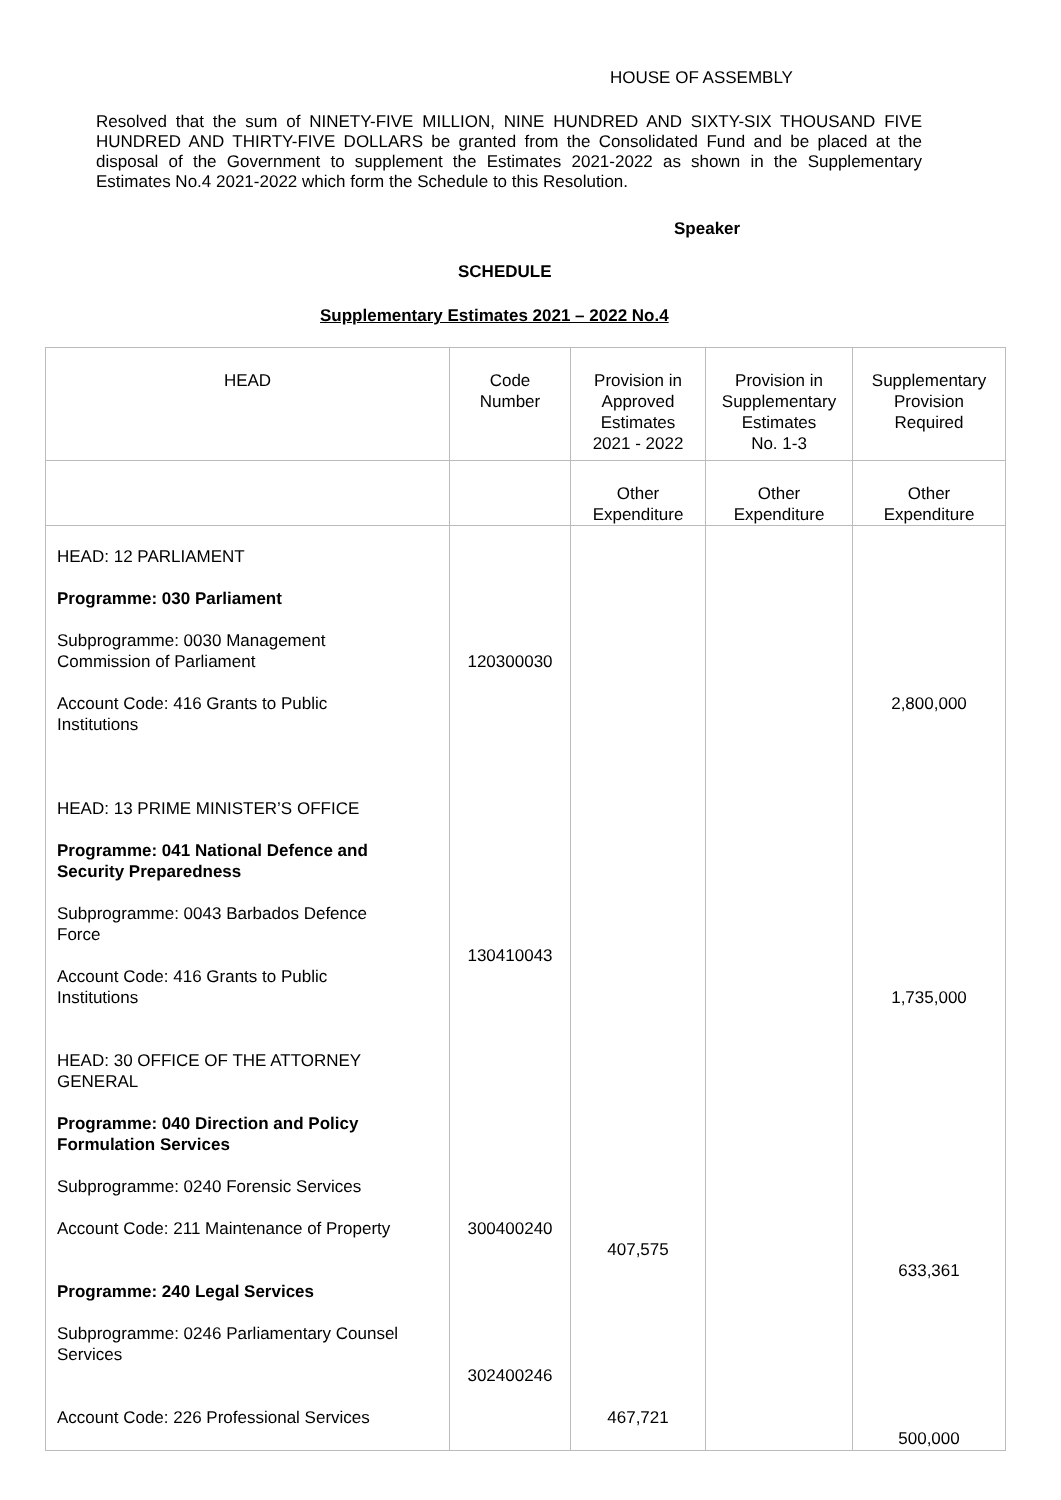HOUSE OF ASSEMBLY
Resolved that the sum of NINETY-FIVE MILLION, NINE HUNDRED AND SIXTY-SIX THOUSAND FIVE HUNDRED AND THIRTY-FIVE DOLLARS be granted from the Consolidated Fund and be placed at the disposal of the Government to supplement the Estimates 2021-2022 as shown in the Supplementary Estimates No.4 2021-2022 which form the Schedule to this Resolution.
Speaker
SCHEDULE
Supplementary Estimates 2021 – 2022 No.4
| HEAD | Code Number | Provision in Approved Estimates 2021 - 2022 | Provision in Supplementary Estimates No. 1-3 | Supplementary Provision Required |
| --- | --- | --- | --- | --- |
| | | Other Expenditure | Other Expenditure | Other Expenditure |
| HEAD: 12 PARLIAMENT Programme: 030 Parliament Subprogramme: 0030 Management Commission of Parliament Account Code: 416 Grants to Public Institutions HEAD: 13 PRIME MINISTER’S OFFICE Programme: 041 National Defence and Security Preparedness Subprogramme: 0043 Barbados Defence Force Account Code: 416 Grants to Public Institutions HEAD: 30 OFFICE OF THE ATTORNEY GENERAL Programme: 040 Direction and Policy Formulation Services Subprogramme: 0240 Forensic Services Account Code: 211 Maintenance of Property Programme: 240 Legal Services Subprogramme: 0246 Parliamentary Counsel Services Account Code: 226 Professional Services | 120300030 130410043 300400240 302400246 | 407,575 467,721 | | 2,800,000 1,735,000 633,361 500,000 |